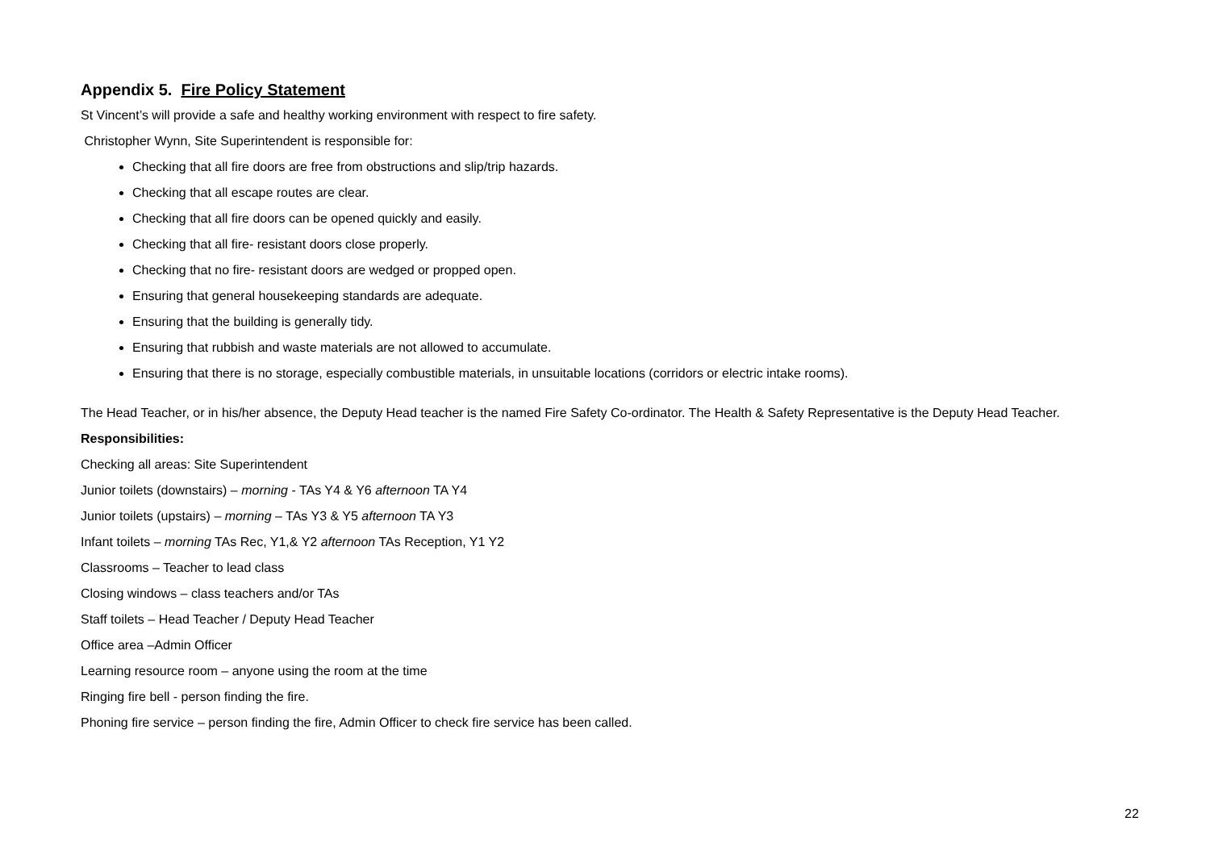Appendix 5. Fire Policy Statement
St Vincent’s will provide a safe and healthy working environment with respect to fire safety.
Christopher Wynn, Site Superintendent is responsible for:
Checking that all fire doors are free from obstructions and slip/trip hazards.
Checking that all escape routes are clear.
Checking that all fire doors can be opened quickly and easily.
Checking that all fire- resistant doors close properly.
Checking that no fire- resistant doors are wedged or propped open.
Ensuring that general housekeeping standards are adequate.
Ensuring that the building is generally tidy.
Ensuring that rubbish and waste materials are not allowed to accumulate.
Ensuring that there is no storage, especially combustible materials, in unsuitable locations (corridors or electric intake rooms).
The Head Teacher, or in his/her absence, the Deputy Head teacher is the named Fire Safety Co-ordinator. The Health & Safety Representative is the Deputy Head Teacher.
Responsibilities:
Checking all areas: Site Superintendent
Junior toilets (downstairs) – morning - TAs Y4 & Y6 afternoon TA Y4
Junior toilets (upstairs) – morning – TAs Y3 & Y5 afternoon TA Y3
Infant toilets – morning TAs Rec, Y1,& Y2 afternoon TAs Reception, Y1 Y2
Classrooms – Teacher to lead class
Closing windows – class teachers and/or TAs
Staff toilets – Head Teacher / Deputy Head Teacher
Office area –Admin Officer
Learning resource room – anyone using the room at the time
Ringing fire bell - person finding the fire.
Phoning fire service – person finding the fire, Admin Officer to check fire service has been called.
22